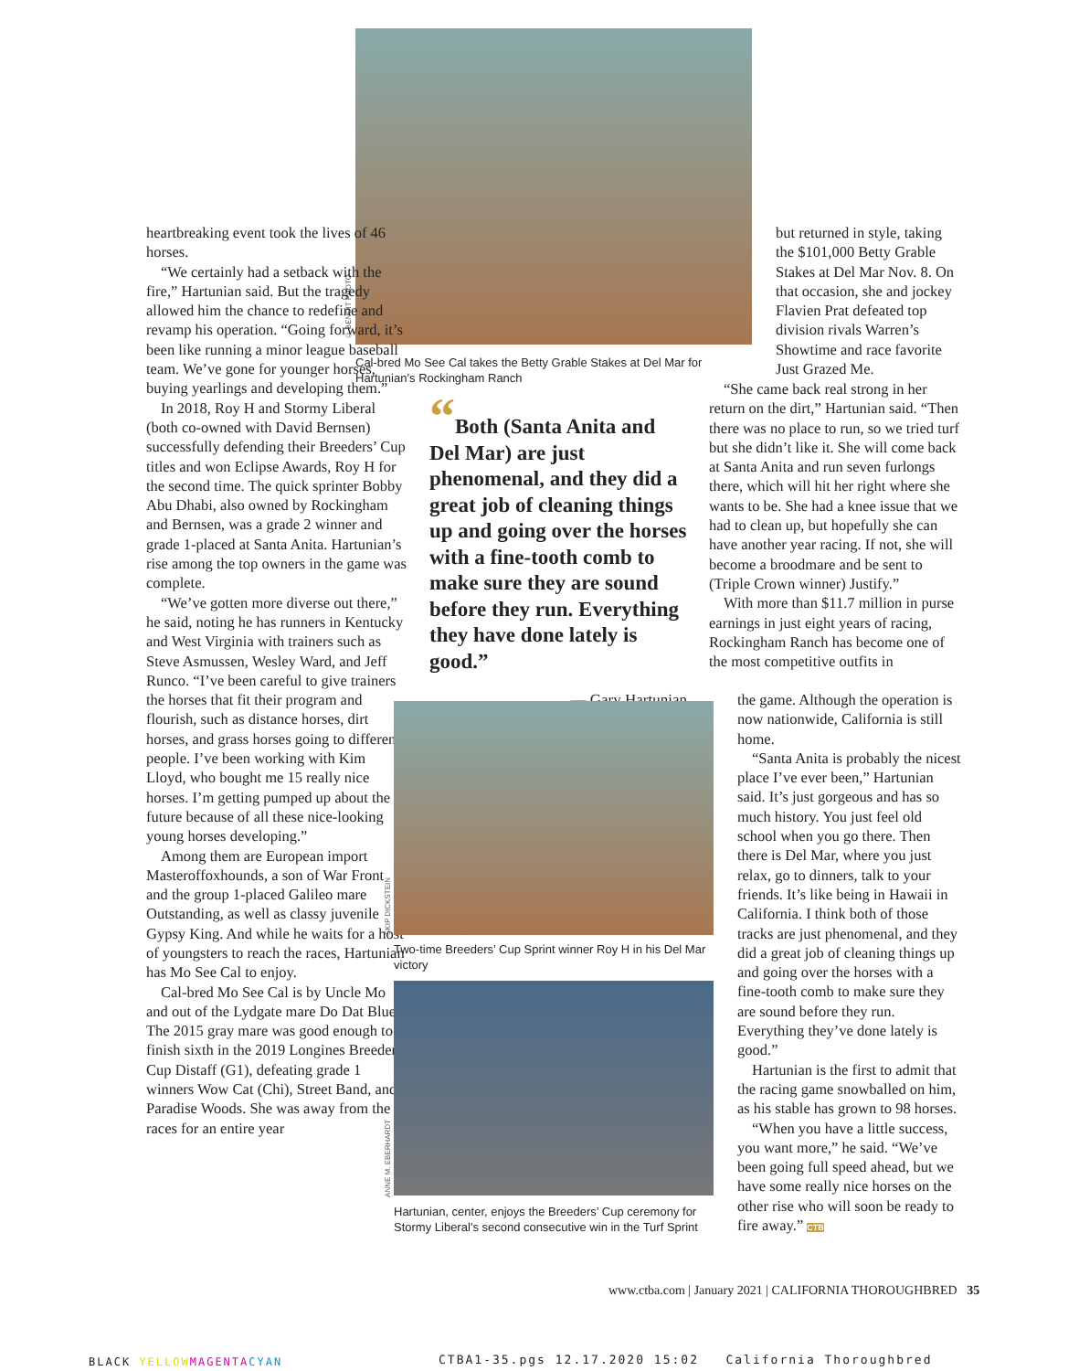© BENOIT PHOTO
Cal-bred Mo See Cal takes the Betty Grable Stakes at Del Mar for Hartunian’s Rockingham Ranch
heartbreaking event took the lives of 46 horses.
“We certainly had a setback with the fire,” Hartunian said. But the tragedy allowed him the chance to redefine and revamp his operation. “Going forward, it’s been like running a minor league baseball team. We’ve gone for younger horses, buying yearlings and developing them.”
In 2018, Roy H and Stormy Liberal (both co-owned with David Bernsen) successfully defending their Breeders’ Cup titles and won Eclipse Awards, Roy H for the second time. The quick sprinter Bobby Abu Dhabi, also owned by Rockingham and Bernsen, was a grade 2 winner and grade 1-placed at Santa Anita. Hartunian’s rise among the top owners in the game was complete.
“We’ve gotten more diverse out there,” he said, noting he has runners in Kentucky and West Virginia with trainers such as Steve Asmussen, Wesley Ward, and Jeff Runco. “I’ve been careful to give trainers the horses that fit their program and flourish, such as distance horses, dirt horses, and grass horses going to different people. I’ve been working with Kim Lloyd, who bought me 15 really nice horses. I’m getting pumped up about the future because of all these nice-looking young horses developing.”
Among them are European import Masteroffoxhounds, a son of War Front and the group 1-placed Galileo mare Outstanding, as well as classy juvenile Gypsy King. And while he waits for a host of youngsters to reach the races, Hartunian has Mo See Cal to enjoy.
Cal-bred Mo See Cal is by Uncle Mo and out of the Lydgate mare Do Dat Blues. The 2015 gray mare was good enough to finish sixth in the 2019 Longines Breeders’ Cup Distaff (G1), defeating grade 1 winners Wow Cat (Chi), Street Band, and Paradise Woods. She was away from the races for an entire year
“Both (Santa Anita and Del Mar) are just phenomenal, and they did a great job of cleaning things up and going over the horses with a fine-tooth comb to make sure they are sound before they run. Everything they have done lately is good.”
— Gary Hartunian
SKIP DICKSTEIN
Two-time Breeders’ Cup Sprint winner Roy H in his Del Mar victory
ANNE M. EBERHARDT
Hartunian, center, enjoys the Breeders’ Cup ceremony for Stormy Liberal’s second consecutive win in the Turf Sprint
but returned in style, taking the $101,000 Betty Grable Stakes at Del Mar Nov. 8. On that occasion, she and jockey Flavien Prat defeated top division rivals Warren’s Showtime and race favorite Just Grazed Me.
“She came back real strong in her return on the dirt,” Hartunian said. “Then there was no place to run, so we tried turf but she didn’t like it. She will come back at Santa Anita and run seven furlongs there, which will hit her right where she wants to be. She had a knee issue that we had to clean up, but hopefully she can have another year racing. If not, she will become a broodmare and be sent to (Triple Crown winner) Justify.”
With more than $11.7 million in purse earnings in just eight years of racing, Rockingham Ranch has become one of the most competitive outfits in
the game. Although the operation is now nationwide, California is still home.
“Santa Anita is probably the nicest place I’ve ever been,” Hartunian said. It’s just gorgeous and has so much history. You just feel old school when you go there. Then there is Del Mar, where you just relax, go to dinners, talk to your friends. It’s like being in Hawaii in California. I think both of those tracks are just phenomenal, and they did a great job of cleaning things up and going over the horses with a fine-tooth comb to make sure they are sound before they run. Everything they’ve done lately is good.”
Hartunian is the first to admit that the racing game snowballed on him, as his stable has grown to 98 horses.
“When you have a little success, you want more,” he said. “We’ve been going full speed ahead, but we have some really nice horses on the other rise who will soon be ready to fire away.” CTB
www.ctba.com | January 2021 | CALIFORNIA THOROUGHBRED 35
BLACK YELLOW MAGENTA CYAN
CTBA1-35.pgs 12.17.2020 15:02 California Thoroughbred